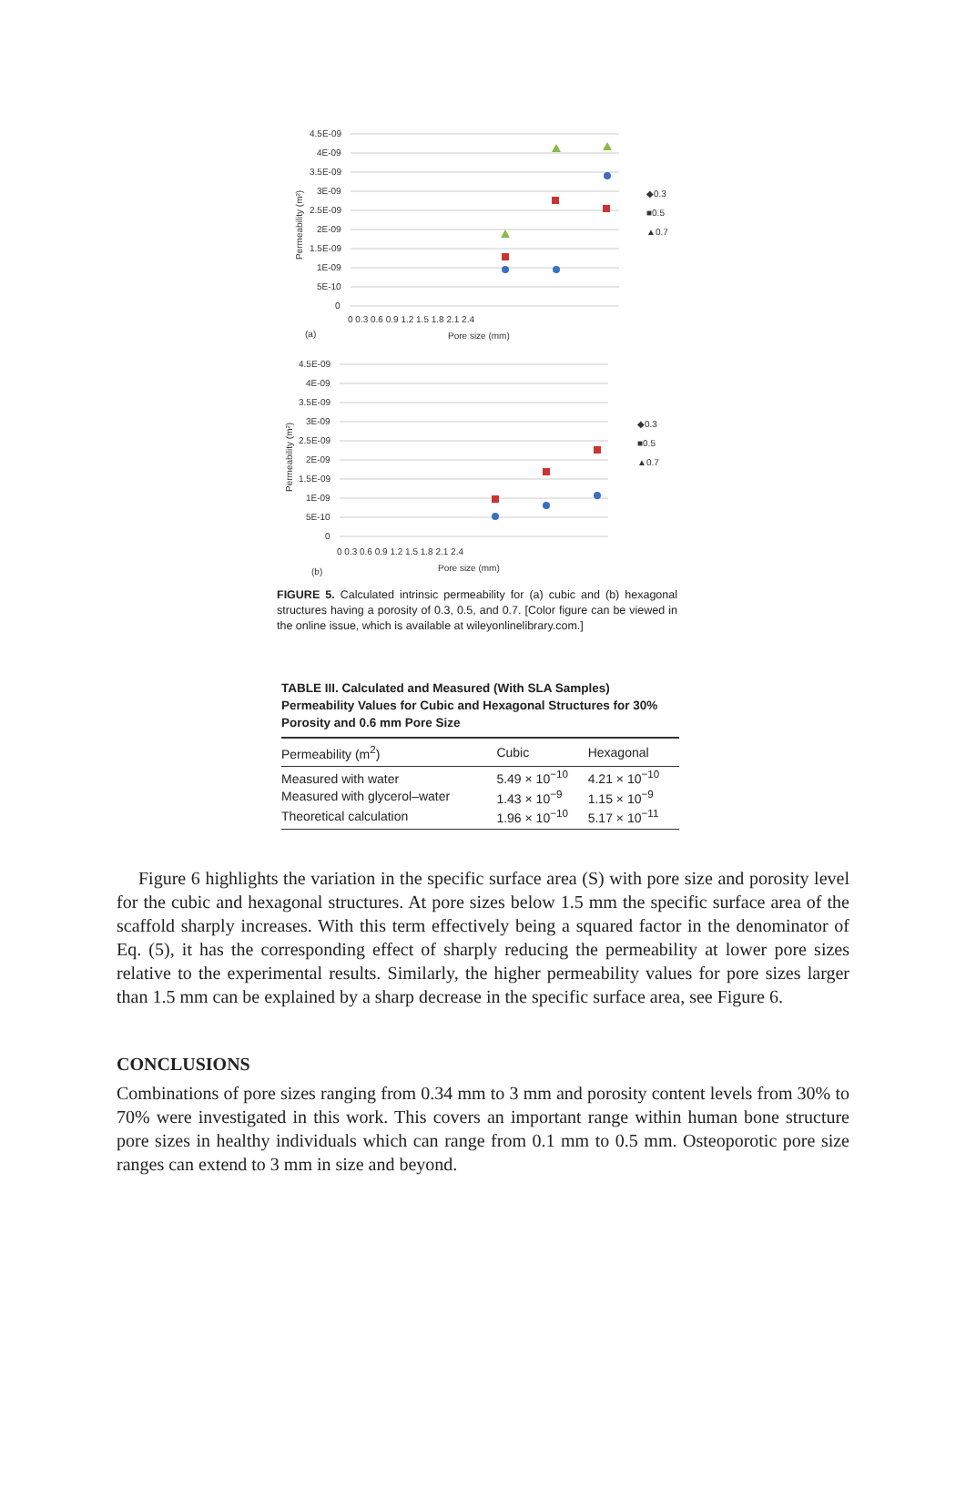4.5E-09
4E-09
3.5E-09
3E-09
2.5E-09
2E-09
1.5E-09
1E-09
5E-10
0
0 0.3 0.6 0.9 1.2 1.5 1.8 2.1 2.4
Pore size (mm)
(a)
Permeability (m²)
◆0.3
■0.5
▲0.7
4.5E-09
4E-09
3.5E-09
3E-09
2.5E-09
2E-09
1.5E-09
1E-09
5E-10
0
0 0.3 0.6 0.9 1.2 1.5 1.8 2.1 2.4
Pore size (mm)
(b)
Permeability (m²)
◆0.3
■0.5
▲0.7
FIGURE 5. Calculated intrinsic permeability for (a) cubic and (b) hexagonal structures having a porosity of 0.3, 0.5, and 0.7. [Color figure can be viewed in the online issue, which is available at wileyonlinelibrary.com.]
TABLE III. Calculated and Measured (With SLA Samples) Permeability Values for Cubic and Hexagonal Structures for 30% Porosity and 0.6 mm Pore Size
| Permeability (m<sup>2</sup>) | Cubic | Hexagonal |
| --- | --- | --- |
| Measured with water | 5.49 × 10<sup>−10</sup> | 4.21 × 10<sup>−10</sup> |
| Measured with glycerol–water | 1.43 × 10<sup>−9</sup> | 1.15 × 10<sup>−9</sup> |
| Theoretical calculation | 1.96 × 10<sup>−10</sup> | 5.17 × 10<sup>−11</sup> |
Figure 6 highlights the variation in the specific surface area (S) with pore size and porosity level for the cubic and hexagonal structures. At pore sizes below 1.5 mm the specific surface area of the scaffold sharply increases. With this term effectively being a squared factor in the denominator of Eq. (5), it has the corresponding effect of sharply reducing the permeability at lower pore sizes relative to the experimental results. Similarly, the higher permeability values for pore sizes larger than 1.5 mm can be explained by a sharp decrease in the specific surface area, see Figure 6.
CONCLUSIONS
Combinations of pore sizes ranging from 0.34 mm to 3 mm and porosity content levels from 30% to 70% were investigated in this work. This covers an important range within human bone structure pore sizes in healthy individuals which can range from 0.1 mm to 0.5 mm. Osteoporotic pore size ranges can extend to 3 mm in size and beyond.